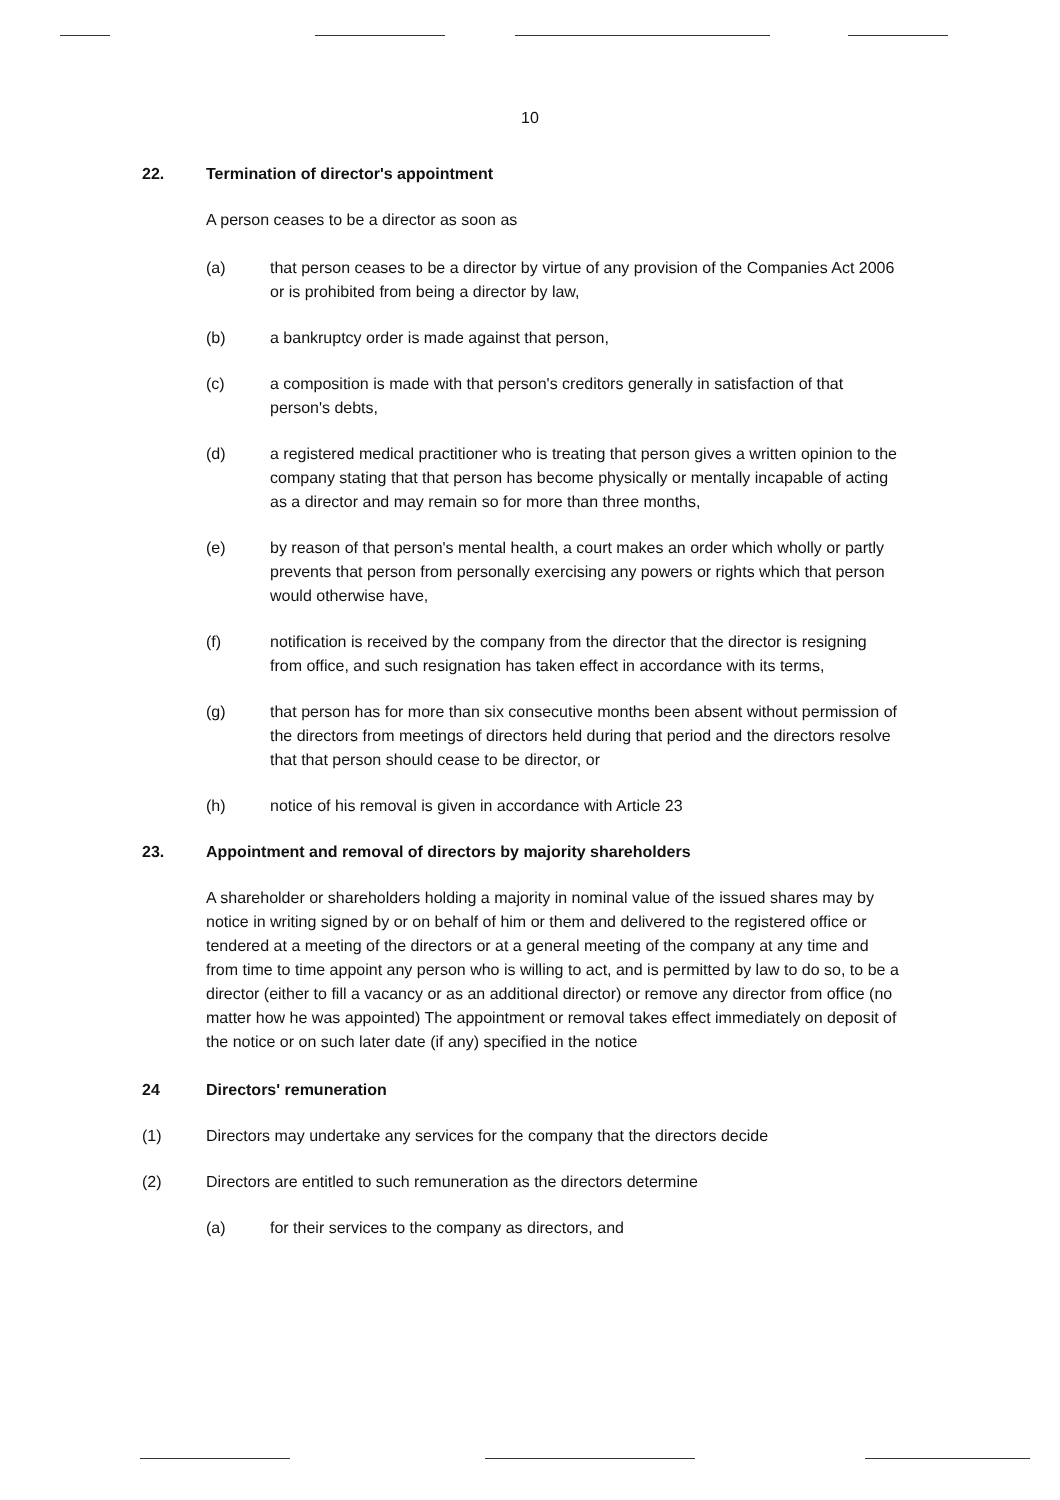10
22. Termination of director's appointment
A person ceases to be a director as soon as
(a) that person ceases to be a director by virtue of any provision of the Companies Act 2006 or is prohibited from being a director by law,
(b) a bankruptcy order is made against that person,
(c) a composition is made with that person's creditors generally in satisfaction of that person's debts,
(d) a registered medical practitioner who is treating that person gives a written opinion to the company stating that that person has become physically or mentally incapable of acting as a director and may remain so for more than three months,
(e) by reason of that person's mental health, a court makes an order which wholly or partly prevents that person from personally exercising any powers or rights which that person would otherwise have,
(f) notification is received by the company from the director that the director is resigning from office, and such resignation has taken effect in accordance with its terms,
(g) that person has for more than six consecutive months been absent without permission of the directors from meetings of directors held during that period and the directors resolve that that person should cease to be director, or
(h) notice of his removal is given in accordance with Article 23
23. Appointment and removal of directors by majority shareholders
A shareholder or shareholders holding a majority in nominal value of the issued shares may by notice in writing signed by or on behalf of him or them and delivered to the registered office or tendered at a meeting of the directors or at a general meeting of the company at any time and from time to time appoint any person who is willing to act, and is permitted by law to do so, to be a director (either to fill a vacancy or as an additional director) or remove any director from office (no matter how he was appointed) The appointment or removal takes effect immediately on deposit of the notice or on such later date (if any) specified in the notice
24 Directors' remuneration
(1) Directors may undertake any services for the company that the directors decide
(2) Directors are entitled to such remuneration as the directors determine
(a) for their services to the company as directors, and